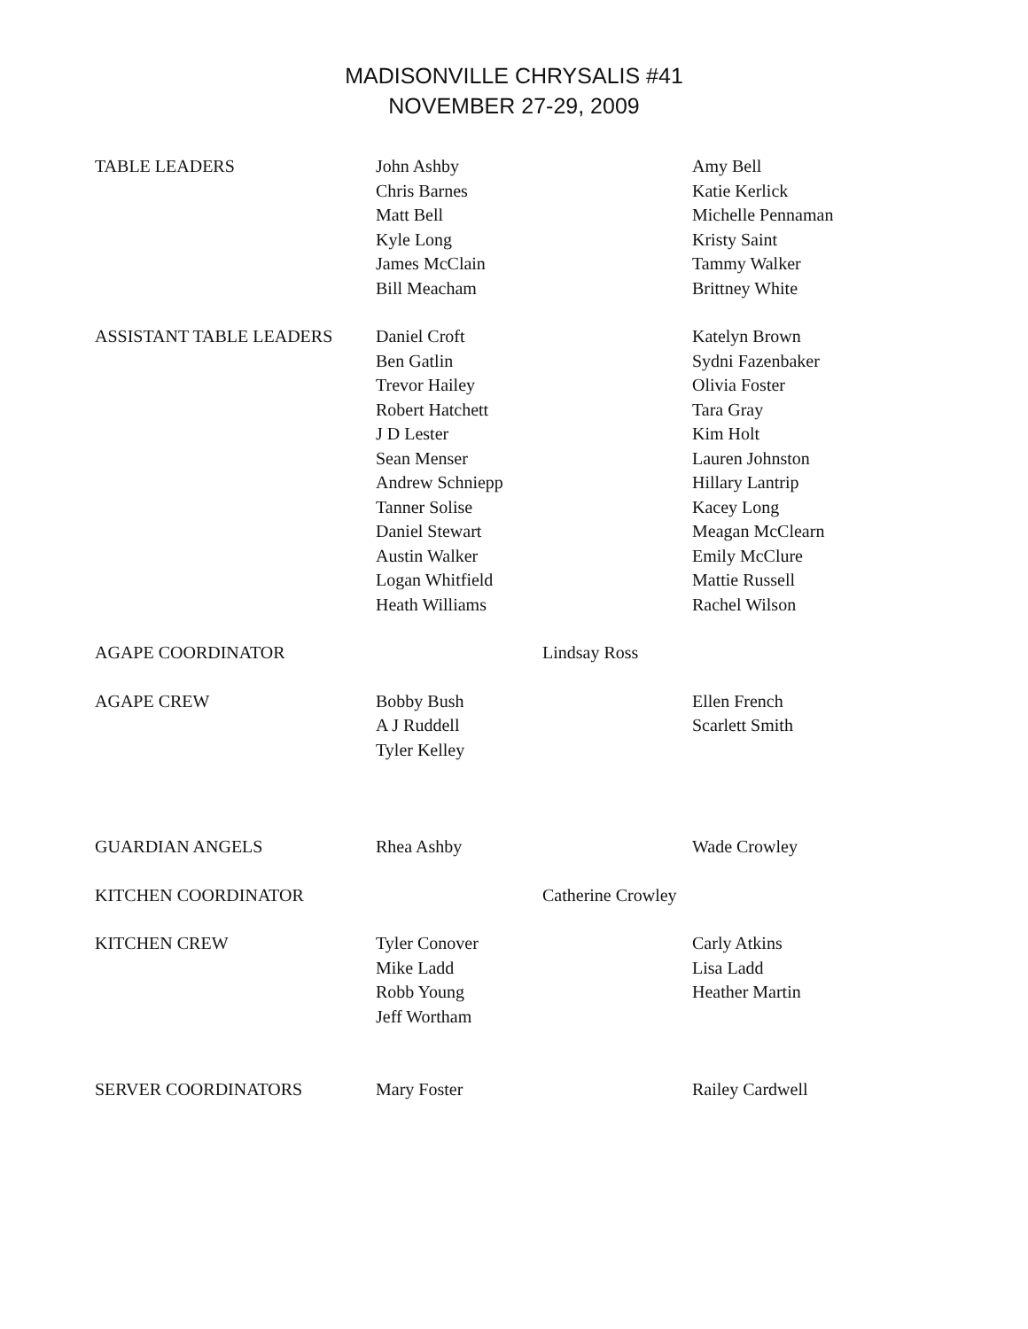MADISONVILLE CHRYSALIS #41
NOVEMBER 27-29, 2009
| TABLE LEADERS | John Ashby Chris Barnes Matt Bell Kyle Long James McClain Bill Meacham | | Amy Bell Katie Kerlick Michelle Pennaman Kristy Saint Tammy Walker Brittney White |
| ASSISTANT TABLE LEADERS | Daniel Croft Ben Gatlin Trevor Hailey Robert Hatchett J D Lester Sean Menser Andrew Schniepp Tanner Solise Daniel Stewart Austin Walker Logan Whitfield Heath Williams | | Katelyn Brown Sydni Fazenbaker Olivia Foster Tara Gray Kim Holt Lauren Johnston Hillary Lantrip Kacey Long Meagan McClearn Emily McClure Mattie Russell Rachel Wilson |
| AGAPE COORDINATOR | | Lindsay Ross | |
| AGAPE CREW | Bobby Bush A J Ruddell Tyler Kelley | | Ellen French Scarlett Smith |
| GUARDIAN ANGELS | Rhea Ashby | | Wade Crowley |
| KITCHEN COORDINATOR | | Catherine Crowley | |
| KITCHEN CREW | Tyler Conover Mike Ladd Robb Young Jeff Wortham | | Carly Atkins Lisa Ladd Heather Martin |
| SERVER COORDINATORS | Mary Foster | | Railey Cardwell |